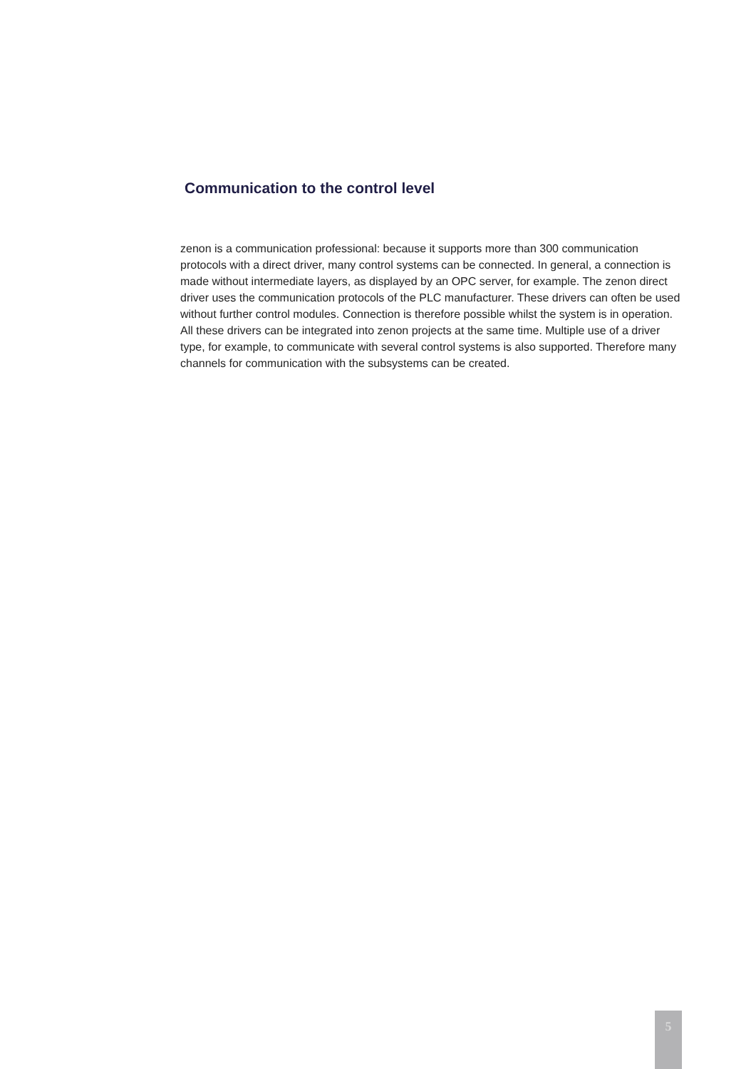Communication to the control level
zenon is a communication professional: because it supports more than 300 communication protocols with a direct driver, many control systems can be connected. In general, a connection is made without intermediate layers, as displayed by an OPC server, for example. The zenon direct driver uses the communication protocols of the PLC manufacturer. These drivers can often be used without further control modules. Connection is therefore possible whilst the system is in operation. All these drivers can be integrated into zenon projects at the same time. Multiple use of a driver type, for example, to communicate with several control systems is also supported. Therefore many channels for communication with the subsystems can be created.
5